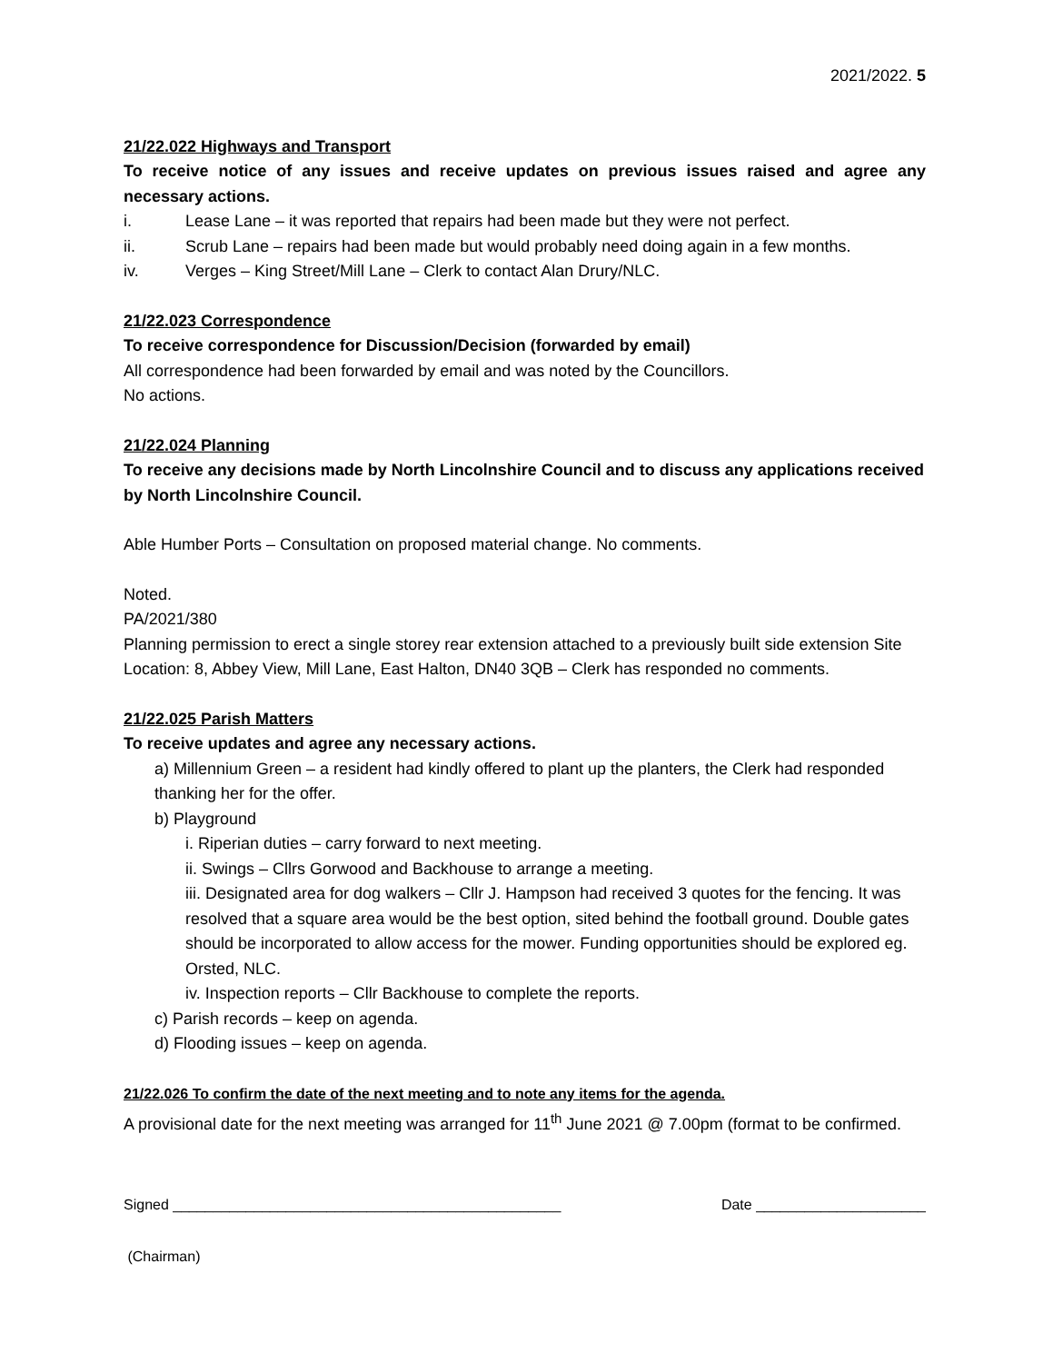2021/2022. 5
21/22.022 Highways and Transport
To receive notice of any issues and receive updates on previous issues raised and agree any necessary actions.
i. Lease Lane – it was reported that repairs had been made but they were not perfect.
ii. Scrub Lane – repairs had been made but would probably need doing again in a few months.
iv. Verges – King Street/Mill Lane – Clerk to contact Alan Drury/NLC.
21/22.023 Correspondence
To receive correspondence for Discussion/Decision (forwarded by email)
All correspondence had been forwarded by email and was noted by the Councillors.
No actions.
21/22.024 Planning
To receive any decisions made by North Lincolnshire Council and to discuss any applications received by North Lincolnshire Council.
Able Humber Ports – Consultation on proposed material change. No comments.
Noted.
PA/2021/380
Planning permission to erect a single storey rear extension attached to a previously built side extension Site Location: 8, Abbey View, Mill Lane, East Halton, DN40 3QB – Clerk has responded no comments.
21/22.025 Parish Matters
To receive updates and agree any necessary actions.
a) Millennium Green – a resident had kindly offered to plant up the planters, the Clerk had responded thanking her for the offer.
b) Playground
i. Riperian duties – carry forward to next meeting.
ii. Swings – Cllrs Gorwood and Backhouse to arrange a meeting.
iii. Designated area for dog walkers – Cllr J. Hampson had received 3 quotes for the fencing. It was resolved that a square area would be the best option, sited behind the football ground. Double gates should be incorporated to allow access for the mower. Funding opportunities should be explored eg. Orsted, NLC.
iv. Inspection reports – Cllr Backhouse to complete the reports.
c) Parish records – keep on agenda.
d) Flooding issues – keep on agenda.
21/22.026 To confirm the date of the next meeting and to note any items for the agenda.
A provisional date for the next meeting was arranged for 11<sup>th</sup> June 2021 @ 7.00pm (format to be confirmed.
Signed ________________________________________________ Date _____________________
(Chairman)